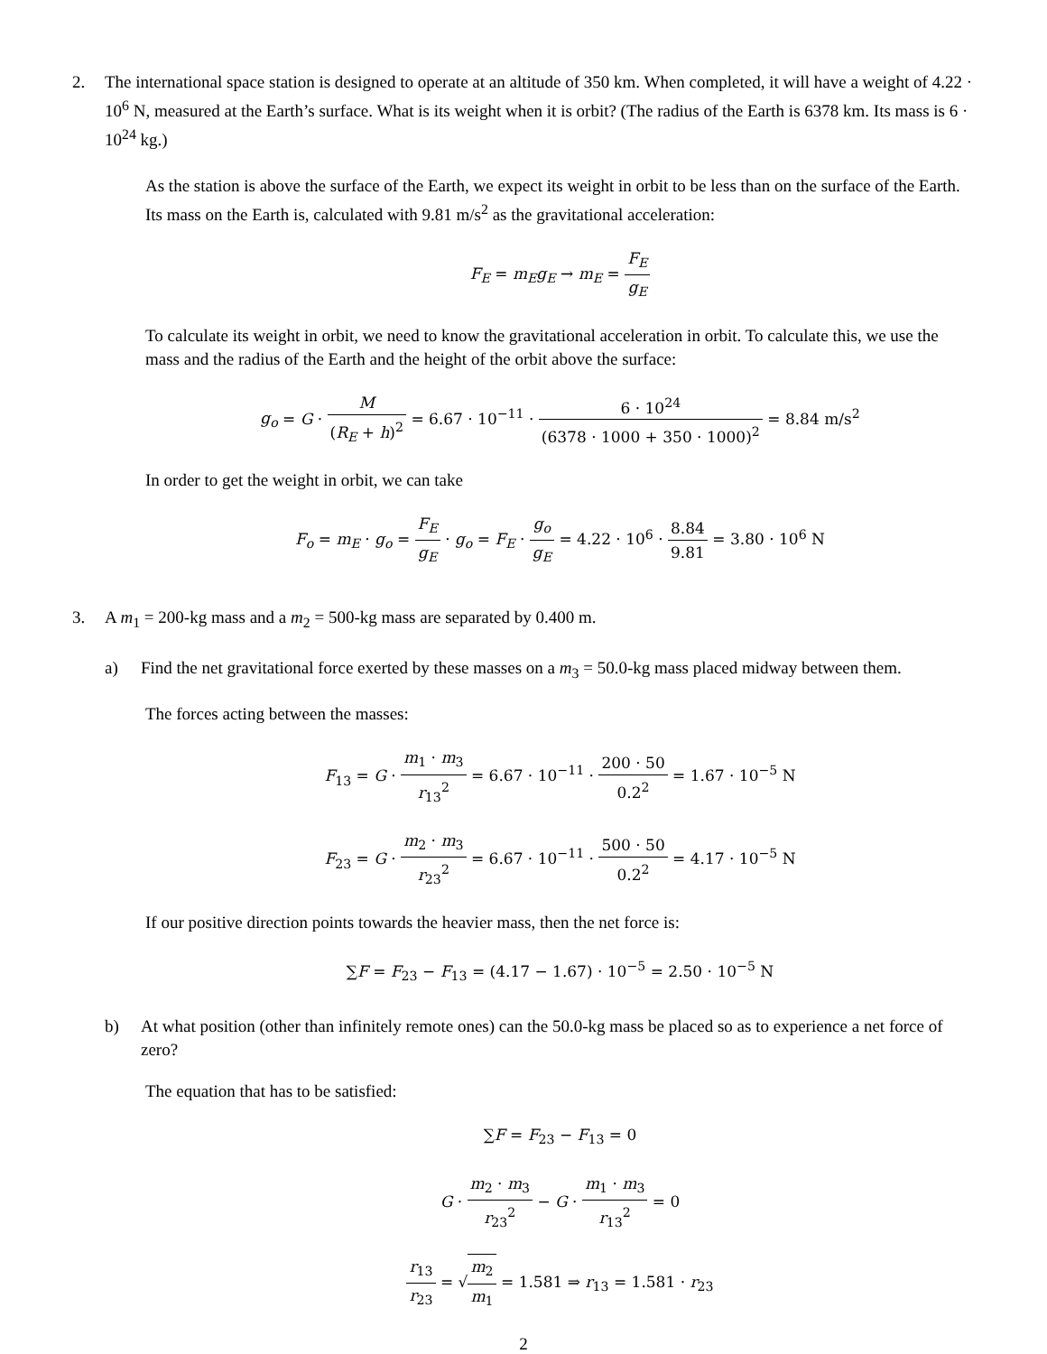2. The international space station is designed to operate at an altitude of 350 km. When completed, it will have a weight of 4.22 · 10<sup>6</sup> N, measured at the Earth’s surface. What is its weight when it is orbit? (The radius of the Earth is 6378 km. Its mass is 6 · 10<sup>24</sup> kg.)
As the station is above the surface of the Earth, we expect its weight in orbit to be less than on the surface of the Earth. Its mass on the Earth is, calculated with 9.81 m/s<sup>2</sup> as the gravitational acceleration:
F<sub>E</sub> = m<sub>E</sub>g<sub>E</sub> → m<sub>E</sub> = F<sub>E</sub> g<sub>E</sub>
To calculate its weight in orbit, we need to know the gravitational acceleration in orbit. To calculate this, we use the mass and the radius of the Earth and the height of the orbit above the surface:
g<sub>o</sub> = G · M (R<sub>E</sub> + h)<sup>2</sup> = 6.67 · 10<sup>−11</sup> · 6 · 10<sup>24</sup> (6378 · 1000 + 350 · 1000)<sup>2</sup> = 8.84 m/s<sup>2</sup>
In order to get the weight in orbit, we can take
F<sub>o</sub> = m<sub>E</sub> · g<sub>o</sub> = F<sub>E</sub> g<sub>E</sub> · g<sub>o</sub> = F<sub>E</sub> · g<sub>o</sub> g<sub>E</sub> = 4.22 · 10<sup>6</sup> · 8.84 9.81 = 3.80 · 10<sup>6</sup> N
3. A m<sub>1</sub> = 200-kg mass and a m<sub>2</sub> = 500-kg mass are separated by 0.400 m.
a) Find the net gravitational force exerted by these masses on a m<sub>3</sub> = 50.0-kg mass placed midway between them.
The forces acting between the masses:
F<sub>13</sub> = G · m<sub>1</sub> · m<sub>3</sub> r<sub>13</sub><sup>2</sup> = 6.67 · 10<sup>−11</sup> · 200 · 50 0.2<sup>2</sup> = 1.67 · 10<sup>−5</sup> N
F<sub>23</sub> = G · m<sub>2</sub> · m<sub>3</sub> r<sub>23</sub><sup>2</sup> = 6.67 · 10<sup>−11</sup> · 500 · 50 0.2<sup>2</sup> = 4.17 · 10<sup>−5</sup> N
If our positive direction points towards the heavier mass, then the net force is:
∑F = F<sub>23</sub> − F<sub>13</sub> = (4.17 − 1.67) · 10<sup>−5</sup> = 2.50 · 10<sup>−5</sup> N
b) At what position (other than infinitely remote ones) can the 50.0-kg mass be placed so as to experience a net force of zero?
The equation that has to be satisfied:
∑F = F<sub>23</sub> − F<sub>13</sub> = 0
G · m<sub>2</sub> · m<sub>3</sub> r<sub>23</sub><sup>2</sup> − G · m<sub>1</sub> · m<sub>3</sub> r<sub>13</sub><sup>2</sup> = 0
r<sub>13</sub> r<sub>23</sub> = √m<sub>2</sub> m<sub>1</sub> = 1.581 ⇒ r<sub>13</sub> = 1.581 · r<sub>23</sub>
2